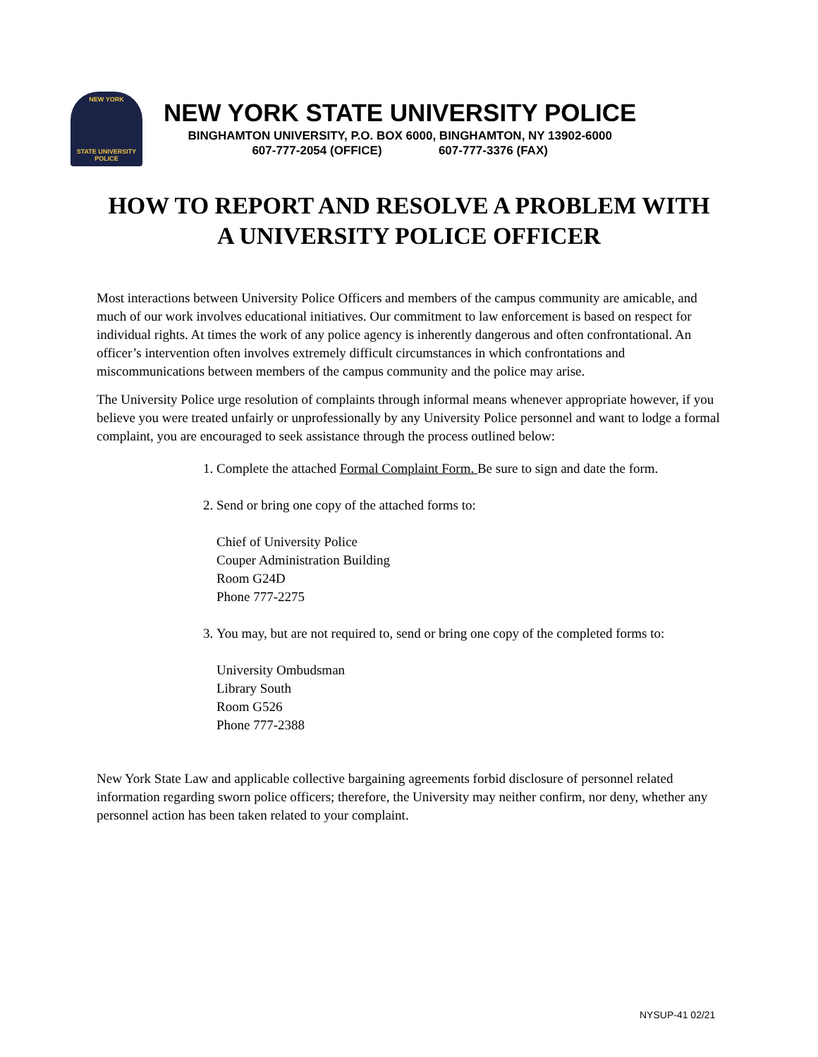NEW YORK
STATE UNIVERSITY
POLICE
NEW YORK STATE UNIVERSITY POLICE
BINGHAMTON UNIVERSITY, P.O. BOX 6000, BINGHAMTON, NY 13902-6000
607-777-2054 (OFFICE) 607-777-3376 (FAX)
HOW TO REPORT AND RESOLVE A PROBLEM WITH
A UNIVERSITY POLICE OFFICER
Most interactions between University Police Officers and members of the campus community are amicable, and much of our work involves educational initiatives. Our commitment to law enforcement is based on respect for individual rights. At times the work of any police agency is inherently dangerous and often confrontational. An officer’s intervention often involves extremely difficult circumstances in which confrontations and miscommunications between members of the campus community and the police may arise.
The University Police urge resolution of complaints through informal means whenever appropriate however, if you believe you were treated unfairly or unprofessionally by any University Police personnel and want to lodge a formal complaint, you are encouraged to seek assistance through the process outlined below:
1. Complete the attached Formal Complaint Form. Be sure to sign and date the form.
2. Send or bring one copy of the attached forms to:
Chief of University Police
Couper Administration Building
Room G24D
Phone 777-2275
3. You may, but are not required to, send or bring one copy of the completed forms to:
University Ombudsman
Library South
Room G526
Phone 777-2388
New York State Law and applicable collective bargaining agreements forbid disclosure of personnel related information regarding sworn police officers; therefore, the University may neither confirm, nor deny, whether any personnel action has been taken related to your complaint.
NYSUP-41 02/21